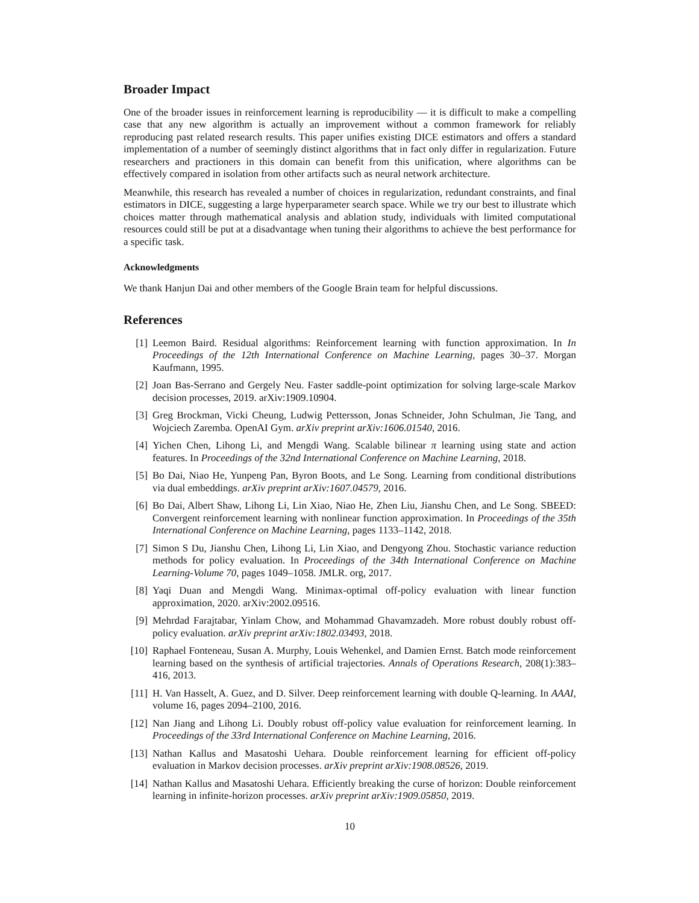Broader Impact
One of the broader issues in reinforcement learning is reproducibility — it is difficult to make a compelling case that any new algorithm is actually an improvement without a common framework for reliably reproducing past related research results. This paper unifies existing DICE estimators and offers a standard implementation of a number of seemingly distinct algorithms that in fact only differ in regularization. Future researchers and practioners in this domain can benefit from this unification, where algorithms can be effectively compared in isolation from other artifacts such as neural network architecture.
Meanwhile, this research has revealed a number of choices in regularization, redundant constraints, and final estimators in DICE, suggesting a large hyperparameter search space. While we try our best to illustrate which choices matter through mathematical analysis and ablation study, individuals with limited computational resources could still be put at a disadvantage when tuning their algorithms to achieve the best performance for a specific task.
Acknowledgments
We thank Hanjun Dai and other members of the Google Brain team for helpful discussions.
References
[1] Leemon Baird. Residual algorithms: Reinforcement learning with function approximation. In In Proceedings of the 12th International Conference on Machine Learning, pages 30–37. Morgan Kaufmann, 1995.
[2] Joan Bas-Serrano and Gergely Neu. Faster saddle-point optimization for solving large-scale Markov decision processes, 2019. arXiv:1909.10904.
[3] Greg Brockman, Vicki Cheung, Ludwig Pettersson, Jonas Schneider, John Schulman, Jie Tang, and Wojciech Zaremba. OpenAI Gym. arXiv preprint arXiv:1606.01540, 2016.
[4] Yichen Chen, Lihong Li, and Mengdi Wang. Scalable bilinear π learning using state and action features. In Proceedings of the 32nd International Conference on Machine Learning, 2018.
[5] Bo Dai, Niao He, Yunpeng Pan, Byron Boots, and Le Song. Learning from conditional distributions via dual embeddings. arXiv preprint arXiv:1607.04579, 2016.
[6] Bo Dai, Albert Shaw, Lihong Li, Lin Xiao, Niao He, Zhen Liu, Jianshu Chen, and Le Song. SBEED: Convergent reinforcement learning with nonlinear function approximation. In Proceedings of the 35th International Conference on Machine Learning, pages 1133–1142, 2018.
[7] Simon S Du, Jianshu Chen, Lihong Li, Lin Xiao, and Dengyong Zhou. Stochastic variance reduction methods for policy evaluation. In Proceedings of the 34th International Conference on Machine Learning-Volume 70, pages 1049–1058. JMLR. org, 2017.
[8] Yaqi Duan and Mengdi Wang. Minimax-optimal off-policy evaluation with linear function approximation, 2020. arXiv:2002.09516.
[9] Mehrdad Farajtabar, Yinlam Chow, and Mohammad Ghavamzadeh. More robust doubly robust off-policy evaluation. arXiv preprint arXiv:1802.03493, 2018.
[10] Raphael Fonteneau, Susan A. Murphy, Louis Wehenkel, and Damien Ernst. Batch mode reinforcement learning based on the synthesis of artificial trajectories. Annals of Operations Research, 208(1):383–416, 2013.
[11] H. Van Hasselt, A. Guez, and D. Silver. Deep reinforcement learning with double Q-learning. In AAAI, volume 16, pages 2094–2100, 2016.
[12] Nan Jiang and Lihong Li. Doubly robust off-policy value evaluation for reinforcement learning. In Proceedings of the 33rd International Conference on Machine Learning, 2016.
[13] Nathan Kallus and Masatoshi Uehara. Double reinforcement learning for efficient off-policy evaluation in Markov decision processes. arXiv preprint arXiv:1908.08526, 2019.
[14] Nathan Kallus and Masatoshi Uehara. Efficiently breaking the curse of horizon: Double reinforcement learning in infinite-horizon processes. arXiv preprint arXiv:1909.05850, 2019.
10